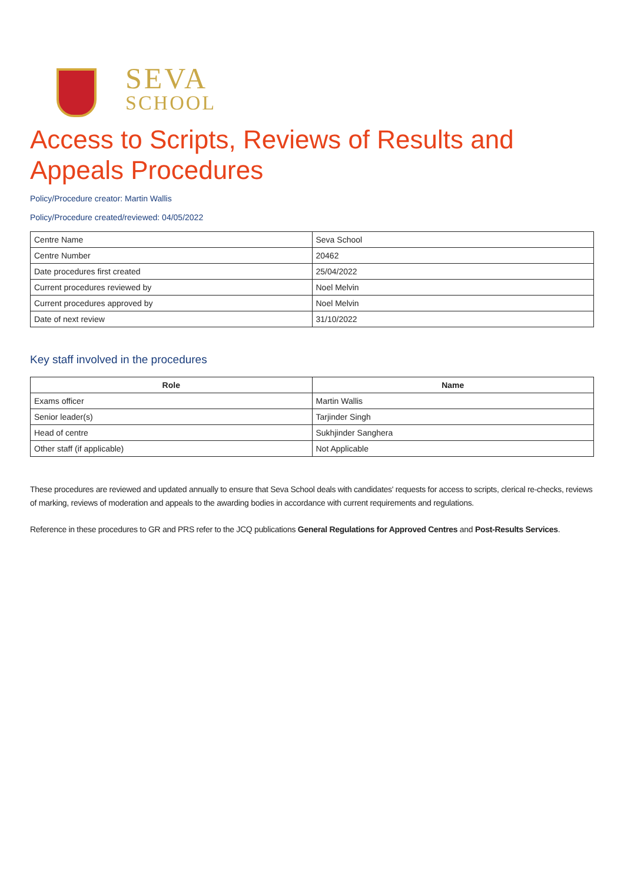SEVA
SCHOOL
Access to Scripts, Reviews of Results and Appeals Procedures
Policy/Procedure creator: Martin Wallis
Policy/Procedure created/reviewed: 04/05/2022
| Centre Name | Seva School |
| Centre Number | 20462 |
| Date procedures first created | 25/04/2022 |
| Current procedures reviewed by | Noel Melvin |
| Current procedures approved by | Noel Melvin |
| Date of next review | 31/10/2022 |
Key staff involved in the procedures
| Role | Name |
| --- | --- |
| Exams officer | Martin Wallis |
| Senior leader(s) | Tarjinder Singh |
| Head of centre | Sukhjinder Sanghera |
| Other staff (if applicable) | Not Applicable |
These procedures are reviewed and updated annually to ensure that Seva School deals with candidates' requests for access to scripts, clerical re-checks, reviews of marking, reviews of moderation and appeals to the awarding bodies in accordance with current requirements and regulations.
Reference in these procedures to GR and PRS refer to the JCQ publications General Regulations for Approved Centres and Post-Results Services.